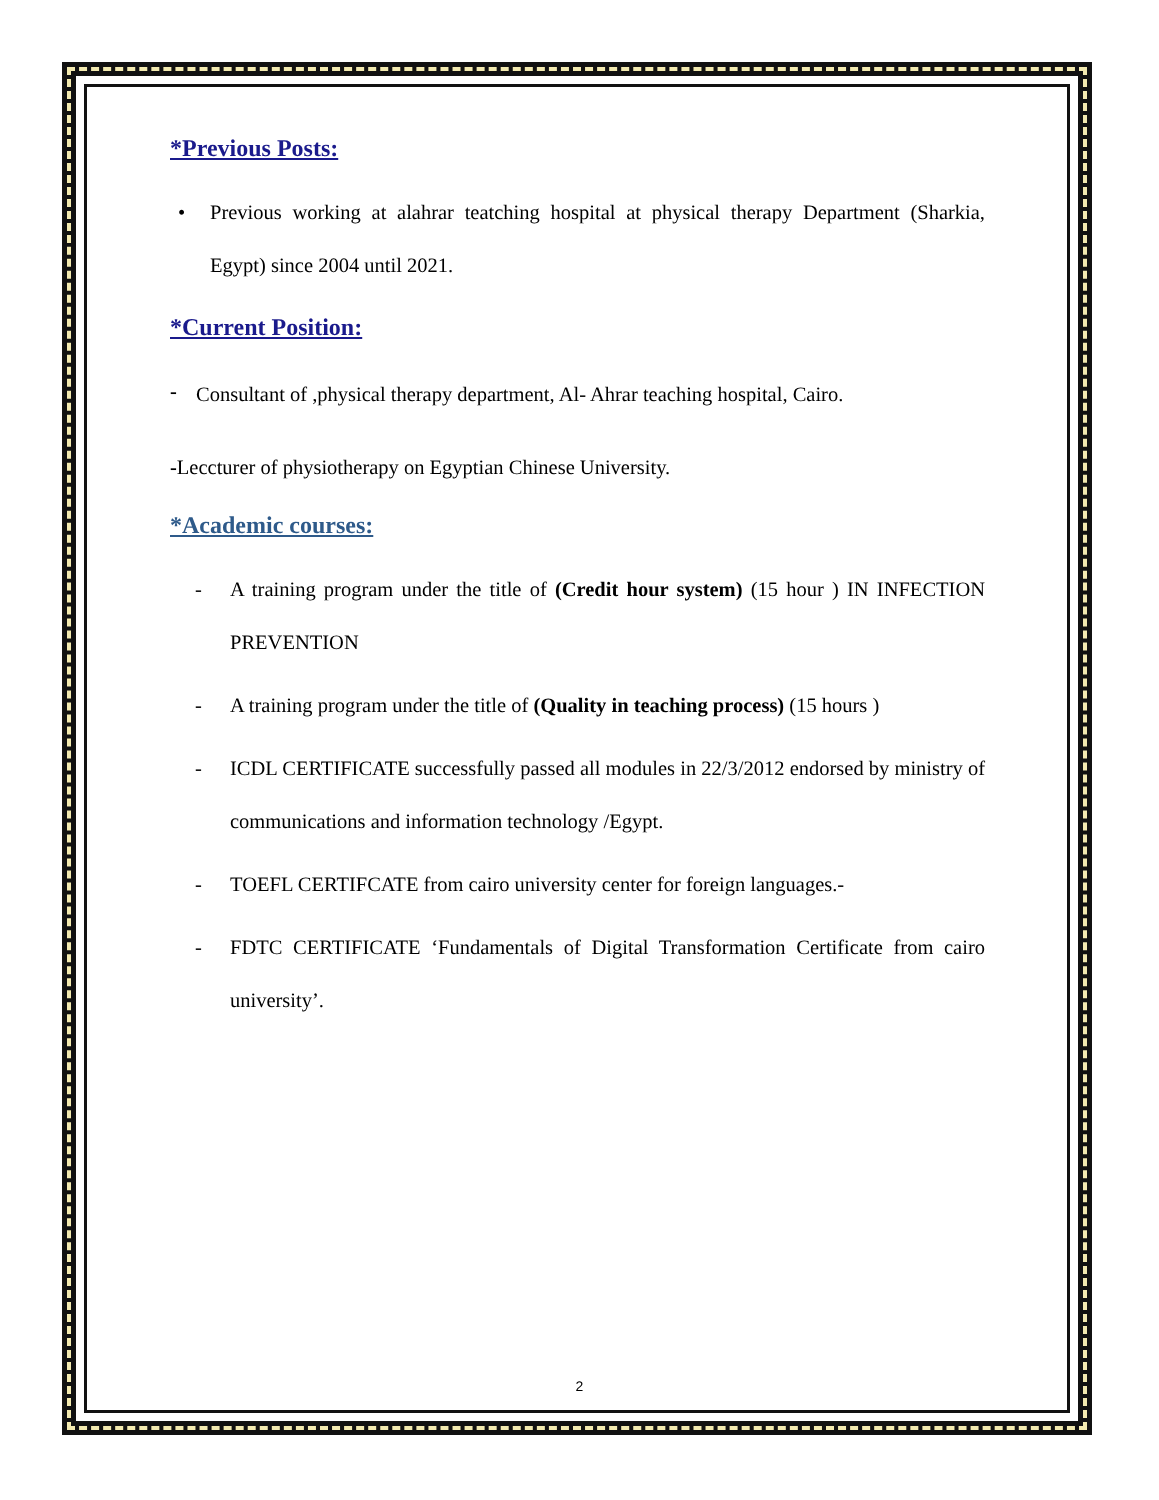*Previous Posts:
• Previous working at alahrar teatching hospital at physical therapy Department (Sharkia, Egypt) since 2004 until 2021.
*Current Position:
-
Consultant of ,physical therapy department, Al- Ahrar teaching hospital, Cairo.
-Leccturer of physiotherapy on Egyptian Chinese University.
*Academic courses:
- A training program under the title of (Credit hour system) (15 hour ) IN INFECTION PREVENTION
- A training program under the title of (Quality in teaching process) (15 hours )
- ICDL CERTIFICATE successfully passed all modules in 22/3/2012 endorsed by ministry of communications and information technology /Egypt.
- TOEFL CERTIFCATE from cairo university center for foreign languages.-
- FDTC CERTIFICATE ‘Fundamentals of Digital Transformation Certificate from cairo university’.
2